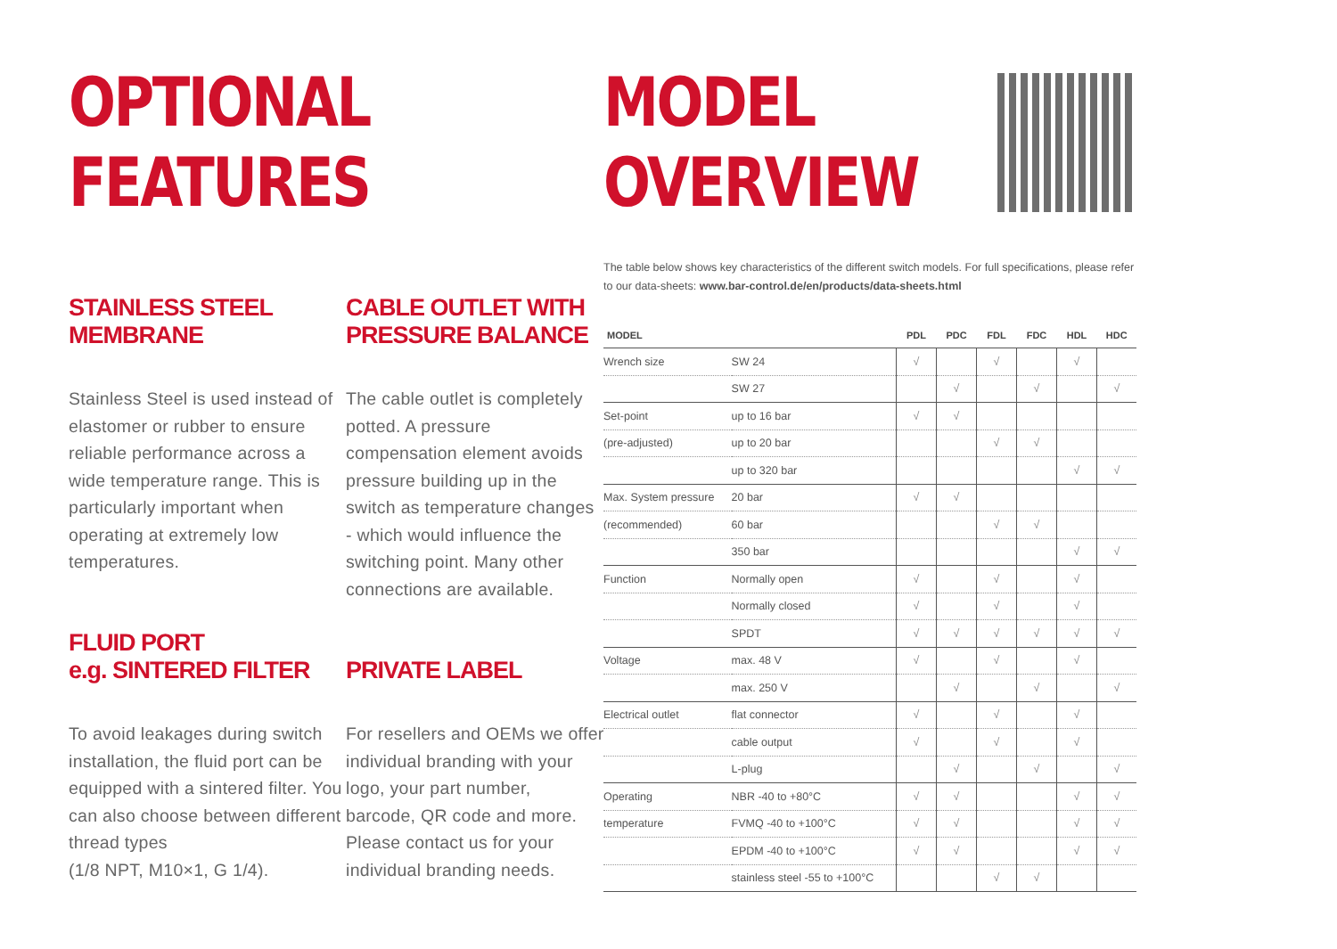OPTIONAL
FEATURES
STAINLESS STEEL
MEMBRANE
Stainless Steel is used instead of elastomer or rubber to ensure reliable performance across a wide temperature range. This is particularly important when operating at extremely low temperatures.
CABLE OUTLET WITH
PRESSURE BALANCE
The cable outlet is completely potted. A pressure compensation element avoids pressure building up in the switch as temperature changes - which would influence the switching point. Many other connections are available.
FLUID PORT
e.g. SINTERED FILTER
To avoid leakages during switch installation, the fluid port can be equipped with a sintered filter. You can also choose between different thread types
(1/8 NPT, M10×1, G 1/4).
PRIVATE LABEL
For resellers and OEMs we offer individual branding with your logo, your part number, barcode, QR code and more. Please contact us for your individual branding needs.
MODEL
OVERVIEW
The table below shows key characteristics of the different switch models. For full specifications, please refer to our data-sheets: www.bar-control.de/en/products/data-sheets.html
| MODEL | | PDL | PDC | FDL | FDC | HDL | HDC |
| --- | --- | --- | --- | --- | --- | --- | --- |
| Wrench size | SW 24 | √ | | √ | | √ | |
| | SW 27 | | √ | | √ | | √ |
| Set-point | up to 16 bar | √ | √ | | | | |
| (pre-adjusted) | up to 20 bar | | | √ | √ | | |
| | up to 320 bar | | | | | √ | √ |
| Max. System pressure | 20 bar | √ | √ | | | | |
| (recommended) | 60 bar | | | √ | √ | | |
| | 350 bar | | | | | √ | √ |
| Function | Normally open | √ | | √ | | √ | |
| | Normally closed | √ | | √ | | √ | |
| | SPDT | √ | √ | √ | √ | √ | √ |
| Voltage | max. 48 V | √ | | √ | | √ | |
| | max. 250 V | | √ | | √ | | √ |
| Electrical outlet | flat connector | √ | | √ | | √ | |
| | cable output | √ | | √ | | √ | |
| | L-plug | | √ | | √ | | √ |
| Operating | NBR -40 to +80°C | √ | √ | | | √ | √ |
| temperature | FVMQ -40 to +100°C | √ | √ | | | √ | √ |
| | EPDM -40 to +100°C | √ | √ | | | √ | √ |
| | stainless steel -55 to +100°C | | | √ | √ | | |